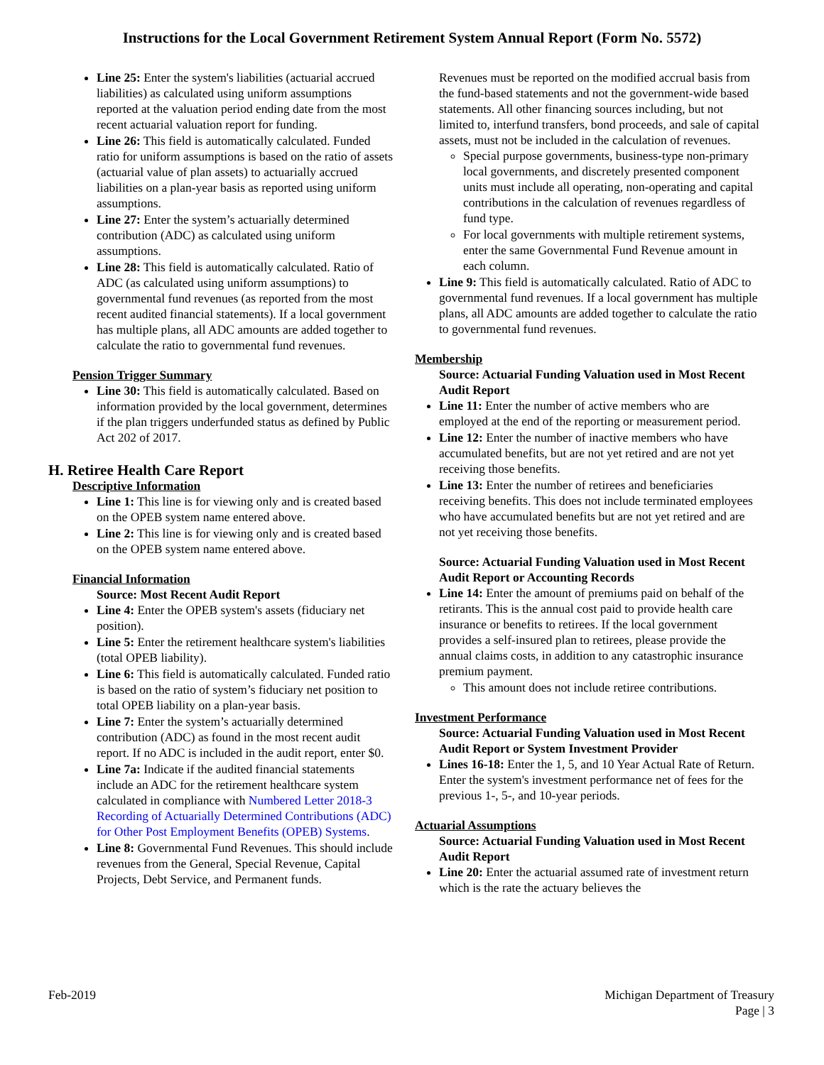Instructions for the Local Government Retirement System Annual Report (Form No. 5572)
Line 25: Enter the system's liabilities (actuarial accrued liabilities) as calculated using uniform assumptions reported at the valuation period ending date from the most recent actuarial valuation report for funding.
Line 26: This field is automatically calculated. Funded ratio for uniform assumptions is based on the ratio of assets (actuarial value of plan assets) to actuarially accrued liabilities on a plan-year basis as reported using uniform assumptions.
Line 27: Enter the system’s actuarially determined contribution (ADC) as calculated using uniform assumptions.
Line 28: This field is automatically calculated. Ratio of ADC (as calculated using uniform assumptions) to governmental fund revenues (as reported from the most recent audited financial statements). If a local government has multiple plans, all ADC amounts are added together to calculate the ratio to governmental fund revenues.
Pension Trigger Summary
Line 30: This field is automatically calculated. Based on information provided by the local government, determines if the plan triggers underfunded status as defined by Public Act 202 of 2017.
H. Retiree Health Care Report
Descriptive Information
Line 1: This line is for viewing only and is created based on the OPEB system name entered above.
Line 2: This line is for viewing only and is created based on the OPEB system name entered above.
Financial Information
Source: Most Recent Audit Report
Line 4: Enter the OPEB system's assets (fiduciary net position).
Line 5: Enter the retirement healthcare system's liabilities (total OPEB liability).
Line 6: This field is automatically calculated. Funded ratio is based on the ratio of system’s fiduciary net position to total OPEB liability on a plan-year basis.
Line 7: Enter the system’s actuarially determined contribution (ADC) as found in the most recent audit report. If no ADC is included in the audit report, enter $0.
Line 7a: Indicate if the audited financial statements include an ADC for the retirement healthcare system calculated in compliance with Numbered Letter 2018-3
Recording of Actuarially Determined Contributions (ADC) for Other Post Employment Benefits (OPEB) Systems.
Line 8: Governmental Fund Revenues. This should include revenues from the General, Special Revenue, Capital Projects, Debt Service, and Permanent funds.
Revenues must be reported on the modified accrual basis from the fund-based statements and not the government-wide based statements. All other financing sources including, but not limited to, interfund transfers, bond proceeds, and sale of capital assets, must not be included in the calculation of revenues.
Special purpose governments, business-type non-primary local governments, and discretely presented component units must include all operating, non-operating and capital contributions in the calculation of revenues regardless of fund type.
For local governments with multiple retirement systems, enter the same Governmental Fund Revenue amount in each column.
Line 9: This field is automatically calculated. Ratio of ADC to governmental fund revenues. If a local government has multiple plans, all ADC amounts are added together to calculate the ratio to governmental fund revenues.
Membership
Source: Actuarial Funding Valuation used in Most Recent Audit Report
Line 11: Enter the number of active members who are employed at the end of the reporting or measurement period.
Line 12: Enter the number of inactive members who have accumulated benefits, but are not yet retired and are not yet receiving those benefits.
Line 13: Enter the number of retirees and beneficiaries receiving benefits. This does not include terminated employees who have accumulated benefits but are not yet retired and are not yet receiving those benefits.
Source: Actuarial Funding Valuation used in Most Recent Audit Report or Accounting Records
Line 14: Enter the amount of premiums paid on behalf of the retirants. This is the annual cost paid to provide health care insurance or benefits to retirees. If the local government provides a self-insured plan to retirees, please provide the annual claims costs, in addition to any catastrophic insurance premium payment.
This amount does not include retiree contributions.
Investment Performance
Source: Actuarial Funding Valuation used in Most Recent Audit Report or System Investment Provider
Lines 16-18: Enter the 1, 5, and 10 Year Actual Rate of Return. Enter the system's investment performance net of fees for the previous 1-, 5-, and 10-year periods.
Actuarial Assumptions
Source: Actuarial Funding Valuation used in Most Recent Audit Report
Line 20: Enter the actuarial assumed rate of investment return which is the rate the actuary believes the
Feb-2019 Michigan Department of Treasury
Page | 3